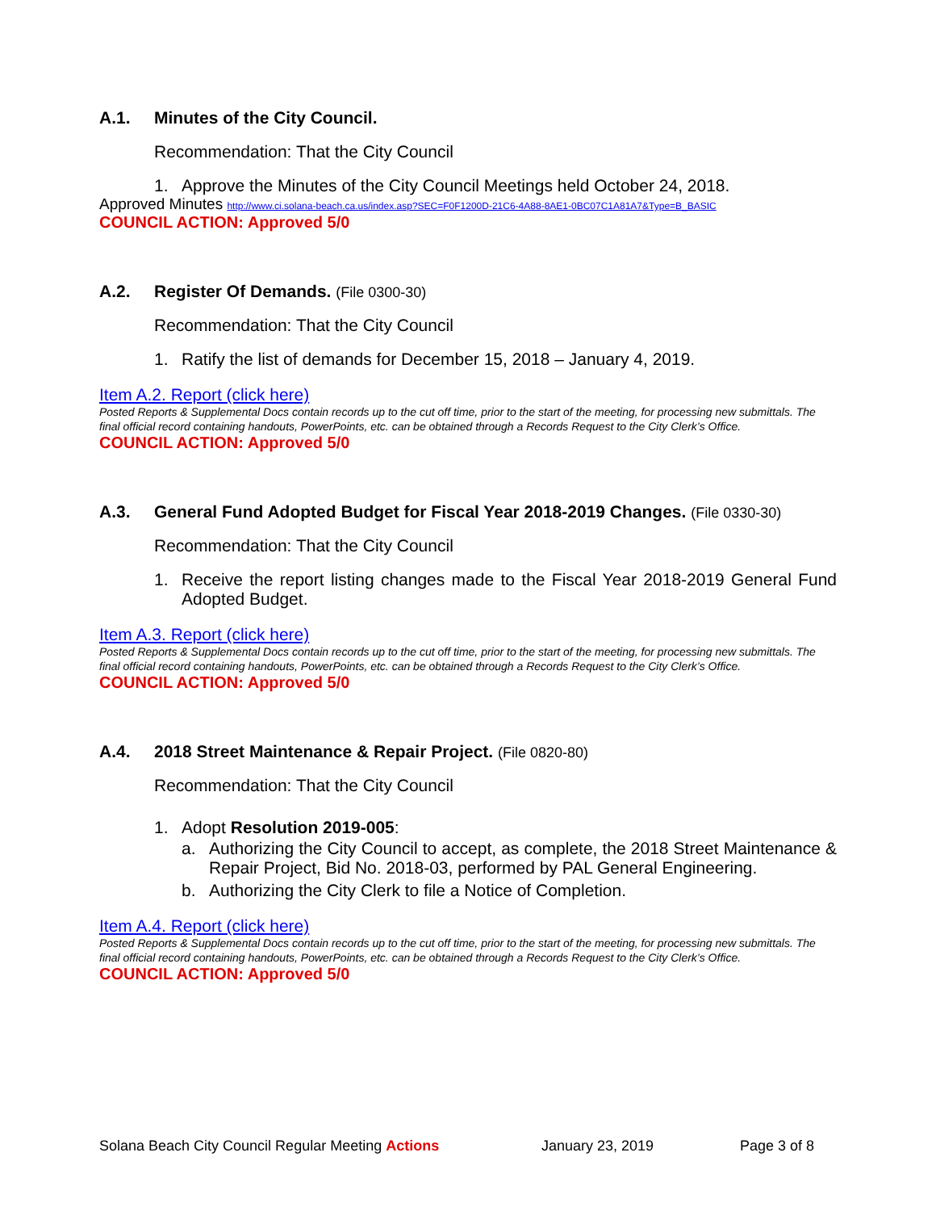A.1. Minutes of the City Council.
Recommendation: That the City Council
1. Approve the Minutes of the City Council Meetings held October 24, 2018.
Approved Minutes http://www.ci.solana-beach.ca.us/index.asp?SEC=F0F1200D-21C6-4A88-8AE1-0BC07C1A81A7&Type=B_BASIC
COUNCIL ACTION: Approved 5/0
A.2. Register Of Demands. (File 0300-30)
Recommendation: That the City Council
1. Ratify the list of demands for December 15, 2018 – January 4, 2019.
Item A.2. Report (click here)
Posted Reports & Supplemental Docs contain records up to the cut off time, prior to the start of the meeting, for processing new submittals. The final official record containing handouts, PowerPoints, etc. can be obtained through a Records Request to the City Clerk’s Office.
COUNCIL ACTION: Approved 5/0
A.3. General Fund Adopted Budget for Fiscal Year 2018-2019 Changes. (File 0330-30)
Recommendation: That the City Council
1. Receive the report listing changes made to the Fiscal Year 2018-2019 General Fund Adopted Budget.
Item A.3. Report (click here)
Posted Reports & Supplemental Docs contain records up to the cut off time, prior to the start of the meeting, for processing new submittals. The final official record containing handouts, PowerPoints, etc. can be obtained through a Records Request to the City Clerk’s Office.
COUNCIL ACTION: Approved 5/0
A.4. 2018 Street Maintenance & Repair Project. (File 0820-80)
Recommendation: That the City Council
1. Adopt Resolution 2019-005:
a. Authorizing the City Council to accept, as complete, the 2018 Street Maintenance & Repair Project, Bid No. 2018-03, performed by PAL General Engineering.
b. Authorizing the City Clerk to file a Notice of Completion.
Item A.4. Report (click here)
Posted Reports & Supplemental Docs contain records up to the cut off time, prior to the start of the meeting, for processing new submittals. The final official record containing handouts, PowerPoints, etc. can be obtained through a Records Request to the City Clerk’s Office.
COUNCIL ACTION: Approved 5/0
Solana Beach City Council Regular Meeting Actions January 23, 2019 Page 3 of 8